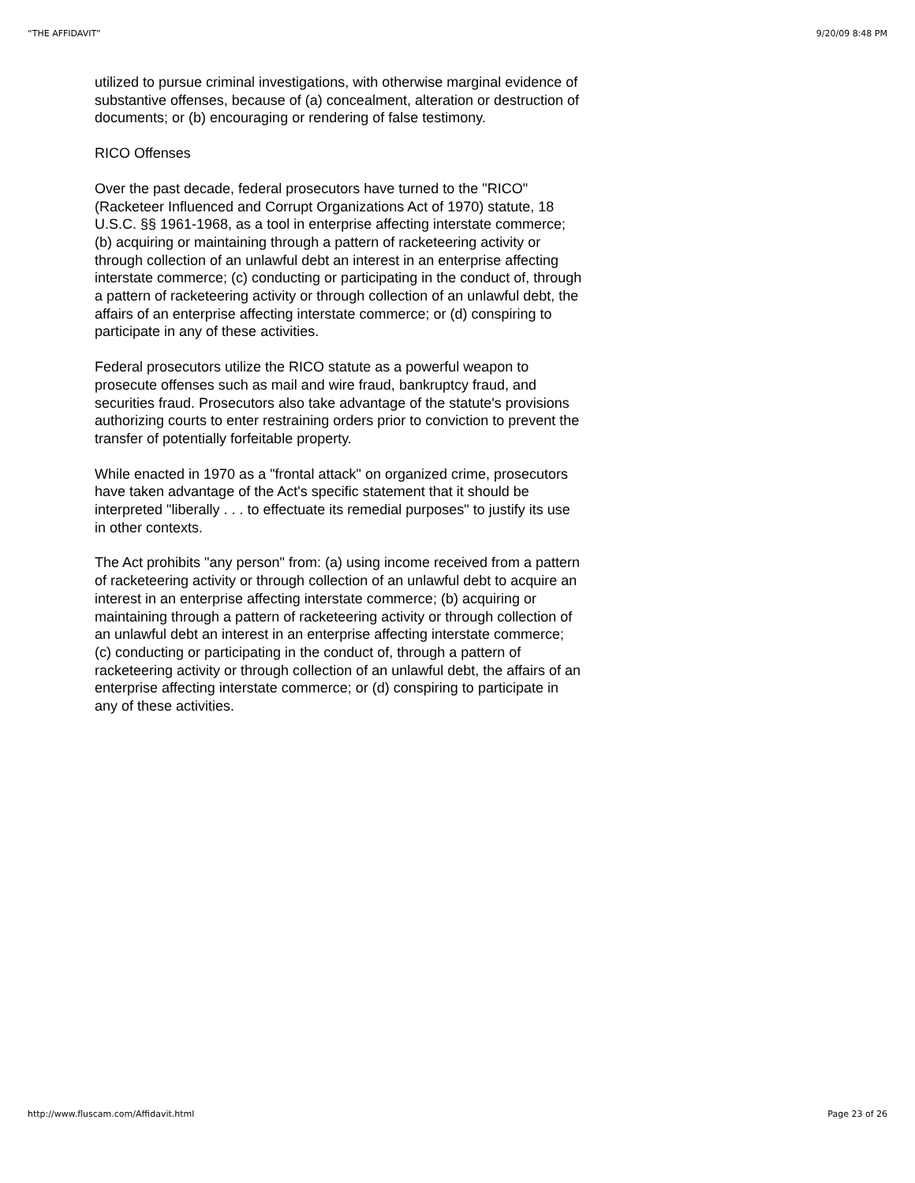“THE AFFIDAVIT” 9/20/09 8:48 PM
utilized to pursue criminal investigations, with otherwise marginal evidence of substantive offenses, because of (a) concealment, alteration or destruction of documents; or (b) encouraging or rendering of false testimony.
RICO Offenses
Over the past decade, federal prosecutors have turned to the "RICO" (Racketeer Influenced and Corrupt Organizations Act of 1970) statute, 18 U.S.C. §§ 1961-1968, as a tool in enterprise affecting interstate commerce; (b) acquiring or maintaining through a pattern of racketeering activity or through collection of an unlawful debt an interest in an enterprise affecting interstate commerce; (c) conducting or participating in the conduct of, through a pattern of racketeering activity or through collection of an unlawful debt, the affairs of an enterprise affecting interstate commerce; or (d) conspiring to participate in any of these activities.
Federal prosecutors utilize the RICO statute as a powerful weapon to prosecute offenses such as mail and wire fraud, bankruptcy fraud, and securities fraud. Prosecutors also take advantage of the statute's provisions authorizing courts to enter restraining orders prior to conviction to prevent the transfer of potentially forfeitable property.
While enacted in 1970 as a "frontal attack" on organized crime, prosecutors have taken advantage of the Act's specific statement that it should be interpreted "liberally . . . to effectuate its remedial purposes" to justify its use in other contexts.
The Act prohibits "any person" from: (a) using income received from a pattern of racketeering activity or through collection of an unlawful debt to acquire an interest in an enterprise affecting interstate commerce; (b) acquiring or maintaining through a pattern of racketeering activity or through collection of an unlawful debt an interest in an enterprise affecting interstate commerce; (c) conducting or participating in the conduct of, through a pattern of racketeering activity or through collection of an unlawful debt, the affairs of an enterprise affecting interstate commerce; or (d) conspiring to participate in any of these activities.
http://www.fluscam.com/Affidavit.html Page 23 of 26